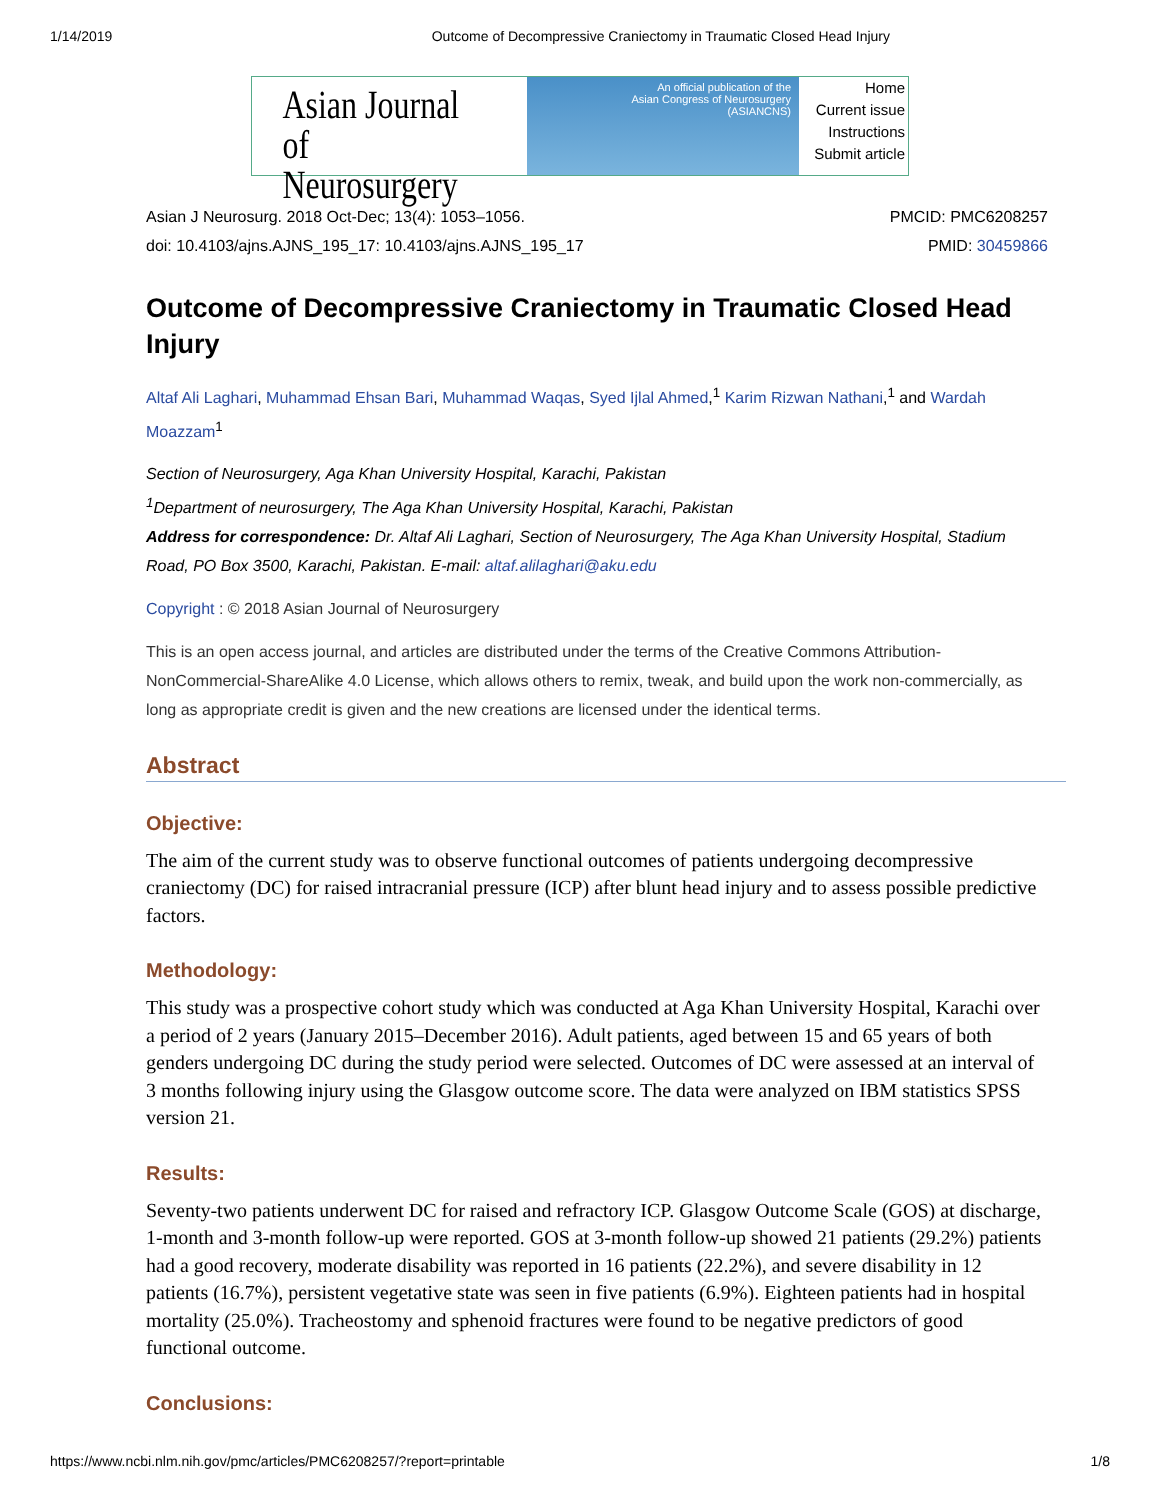1/14/2019 Outcome of Decompressive Craniectomy in Traumatic Closed Head Injury
Asian Journal of
Neurosurgery
An official publication of the
Asian Congress of Neurosurgery
(ASIANCNS)
Home
Current issue
Instructions
Submit article
Asian J Neurosurg. 2018 Oct-Dec; 13(4): 1053–1056.
doi: 10.4103/ajns.AJNS_195_17: 10.4103/ajns.AJNS_195_17
PMCID: PMC6208257
PMID: 30459866
Outcome of Decompressive Craniectomy in Traumatic Closed Head Injury
Altaf Ali Laghari, Muhammad Ehsan Bari, Muhammad Waqas, Syed Ijlal Ahmed,<sup>1</sup> Karim Rizwan Nathani,<sup>1</sup> and Wardah Moazzam<sup>1</sup>
Section of Neurosurgery, Aga Khan University Hospital, Karachi, Pakistan
<sup>1</sup> Department of neurosurgery, The Aga Khan University Hospital, Karachi, Pakistan
Address for correspondence: Dr. Altaf Ali Laghari, Section of Neurosurgery, The Aga Khan University Hospital, Stadium Road, PO Box 3500, Karachi, Pakistan. E-mail: altaf.alilaghari@aku.edu
Copyright : © 2018 Asian Journal of Neurosurgery
This is an open access journal, and articles are distributed under the terms of the Creative Commons Attribution-NonCommercial-ShareAlike 4.0 License, which allows others to remix, tweak, and build upon the work non-commercially, as long as appropriate credit is given and the new creations are licensed under the identical terms.
Abstract
Objective:
The aim of the current study was to observe functional outcomes of patients undergoing decompressive craniectomy (DC) for raised intracranial pressure (ICP) after blunt head injury and to assess possible predictive factors.
Methodology:
This study was a prospective cohort study which was conducted at Aga Khan University Hospital, Karachi over a period of 2 years (January 2015–December 2016). Adult patients, aged between 15 and 65 years of both genders undergoing DC during the study period were selected. Outcomes of DC were assessed at an interval of 3 months following injury using the Glasgow outcome score. The data were analyzed on IBM statistics SPSS version 21.
Results:
Seventy-two patients underwent DC for raised and refractory ICP. Glasgow Outcome Scale (GOS) at discharge, 1-month and 3-month follow-up were reported. GOS at 3-month follow-up showed 21 patients (29.2%) patients had a good recovery, moderate disability was reported in 16 patients (22.2%), and severe disability in 12 patients (16.7%), persistent vegetative state was seen in five patients (6.9%). Eighteen patients had in hospital mortality (25.0%). Tracheostomy and sphenoid fractures were found to be negative predictors of good functional outcome.
Conclusions:
https://www.ncbi.nlm.nih.gov/pmc/articles/PMC6208257/?report=printable 1/8